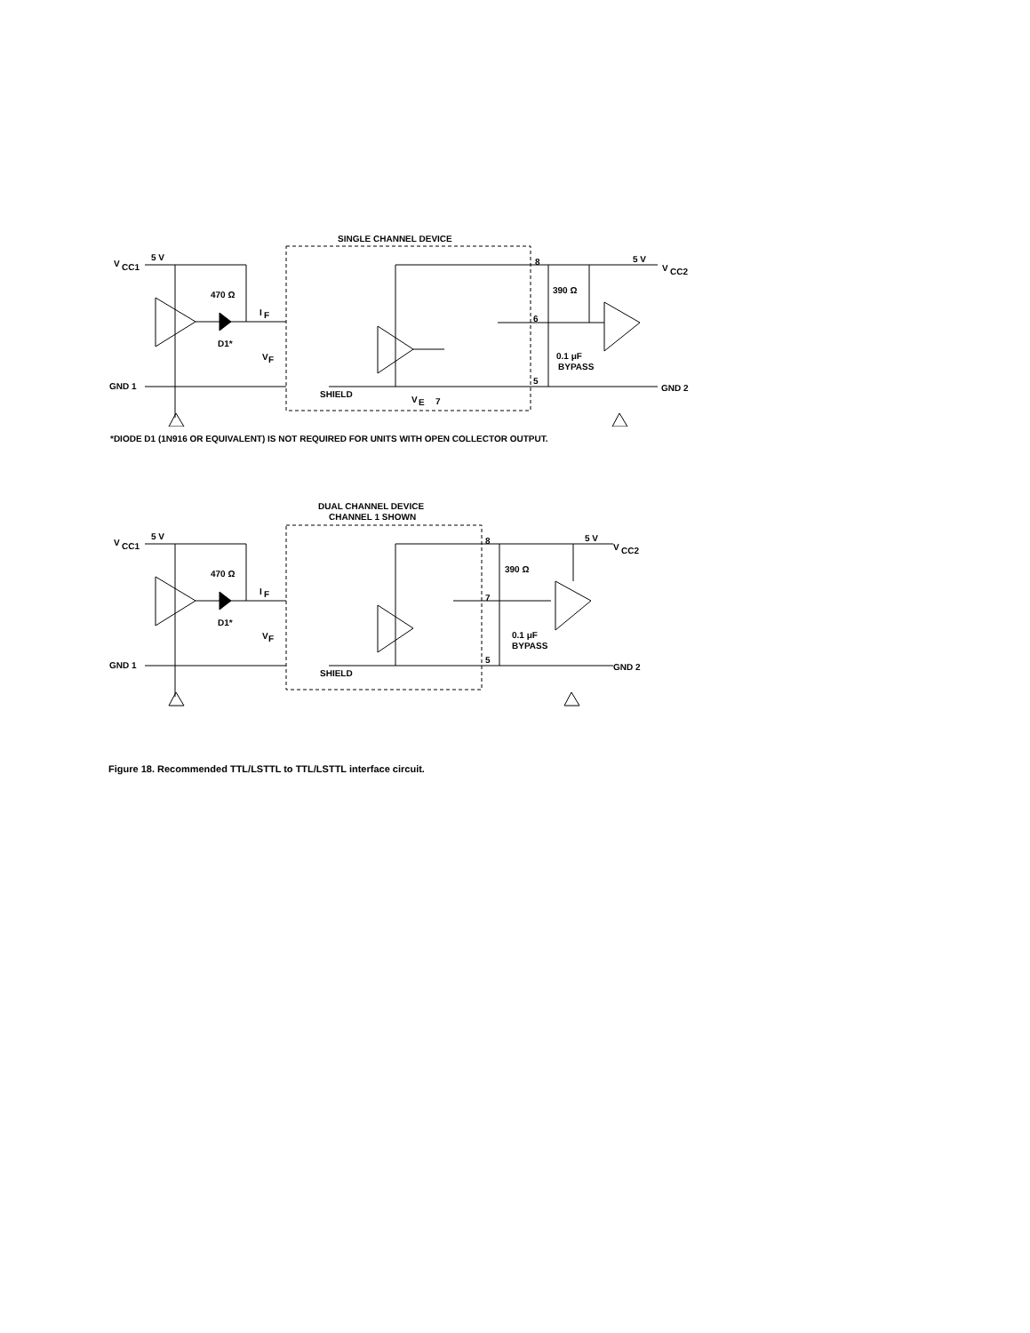SINGLE CHANNEL DEVICE
V
CC1
5 V
470 Ω
D1*
I
F
V
F
GND 1
SHIELD
V
E
7
8
6
5
390 Ω
0.1 μF
BYPASS
5 V
V
CC2
GND 2
*DIODE D1 (1N916 OR EQUIVALENT) IS NOT REQUIRED FOR UNITS WITH OPEN COLLECTOR OUTPUT.
DUAL CHANNEL DEVICE
CHANNEL 1 SHOWN
V
CC1
5 V
470 Ω
D1*
I
F
V
F
GND 1
SHIELD
8
7
5
390 Ω
0.1 μF
BYPASS
5 V
V
CC2
GND 2
Figure 18. Recommended TTL/LSTTL to TTL/LSTTL interface circuit.